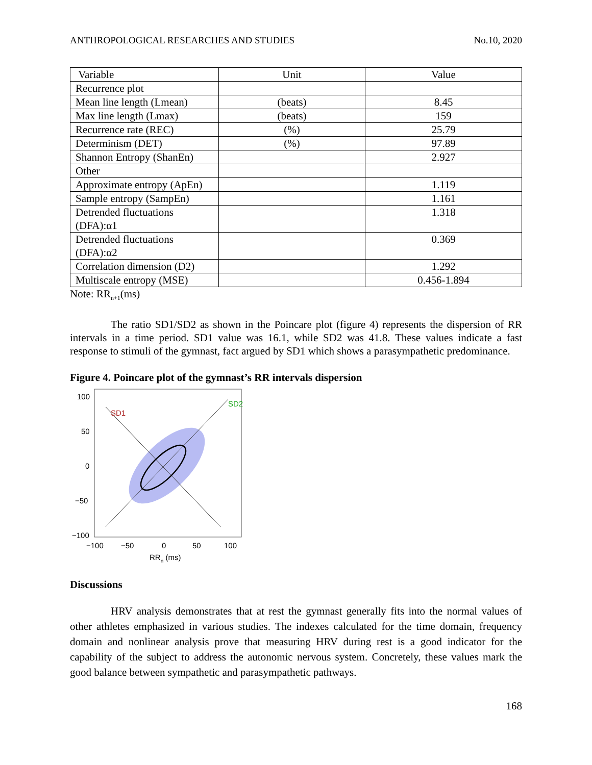ANTHROPOLOGICAL RESEARCHES AND STUDIES No.10, 2020
| Variable | Unit | Value |
| --- | --- | --- |
| Recurrence plot | | |
| Mean line length (Lmean) | (beats) | 8.45 |
| Max line length (Lmax) | (beats) | 159 |
| Recurrence rate (REC) | (%) | 25.79 |
| Determinism (DET) | (%) | 97.89 |
| Shannon Entropy (ShanEn) | | 2.927 |
| Other | | |
| Approximate entropy (ApEn) | | 1.119 |
| Sample entropy (SampEn) | | 1.161 |
| Detrended fluctuations (DFA):α1 | | 1.318 |
| Detrended fluctuations (DFA):α2 | | 0.369 |
| Correlation dimension (D2) | | 1.292 |
| Multiscale entropy (MSE) | | 0.456-1.894 |
Note: RR<sub>n+1</sub>(ms)
The ratio SD1/SD2 as shown in the Poincare plot (figure 4) represents the dispersion of RR intervals in a time period. SD1 value was 16.1, while SD2 was 41.8. These values indicate a fast response to stimuli of the gymnast, fact argued by SD1 which shows a parasympathetic predominance.
Figure 4. Poincare plot of the gymnast’s RR intervals dispersion
100
50
0
−50
−100
−100
−50
0
50
100
RRn (ms)
SD1
SD2
Discussions
HRV analysis demonstrates that at rest the gymnast generally fits into the normal values of other athletes emphasized in various studies. The indexes calculated for the time domain, frequency domain and nonlinear analysis prove that measuring HRV during rest is a good indicator for the capability of the subject to address the autonomic nervous system. Concretely, these values mark the good balance between sympathetic and parasympathetic pathways.
168